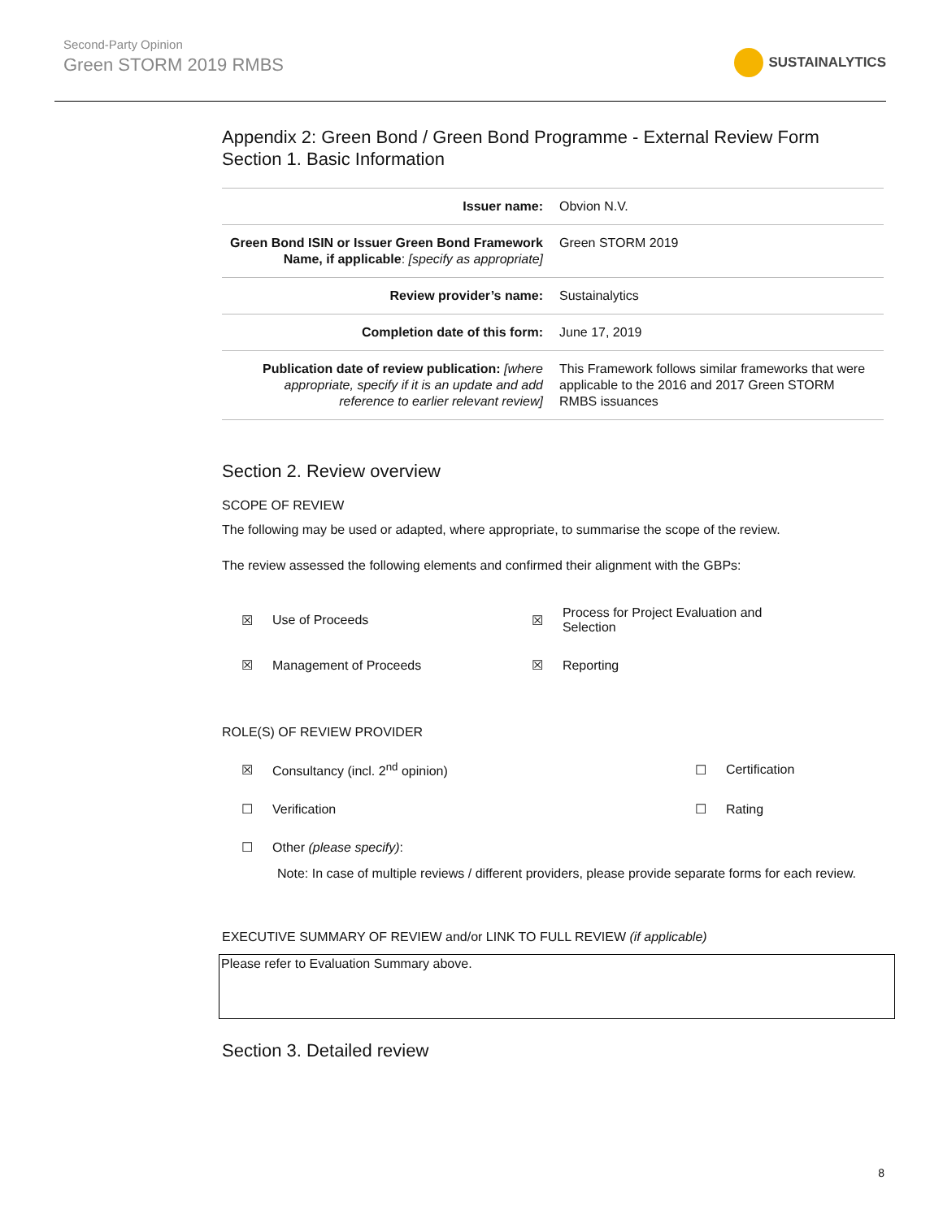Second-Party Opinion
Green STORM 2019 RMBS
SUSTAINALYTICS
Appendix 2: Green Bond / Green Bond Programme - External Review Form
Section 1. Basic Information
| Issuer name: | Obvion N.V. |
| Green Bond ISIN or Issuer Green Bond Framework Name, if applicable : [specify as appropriate] | Green STORM 2019 |
| Review provider’s name: | Sustainalytics |
| Completion date of this form: | June 17, 2019 |
| Publication date of review publication: [where appropriate, specify if it is an update and add reference to earlier relevant review] | This Framework follows similar frameworks that were applicable to the 2016 and 2017 Green STORM RMBS issuances |
Section 2. Review overview
SCOPE OF REVIEW
The following may be used or adapted, where appropriate, to summarise the scope of the review.
The review assessed the following elements and confirmed their alignment with the GBPs:
| ☒ | Use of Proceeds | ☒ | Process for Project Evaluation and Selection |
| ☒ | Management of Proceeds | ☒ | Reporting |
ROLE(S) OF REVIEW PROVIDER
| ☒ | Consultancy (incl. 2<sup>nd</sup> opinion) | ☐ | Certification |
| ☐ | Verification | ☐ | Rating |
| ☐ | Other (please specify) : | | |
Note: In case of multiple reviews / different providers, please provide separate forms for each review.
EXECUTIVE SUMMARY OF REVIEW and/or LINK TO FULL REVIEW (if applicable)
Please refer to Evaluation Summary above.
Section 3. Detailed review
8